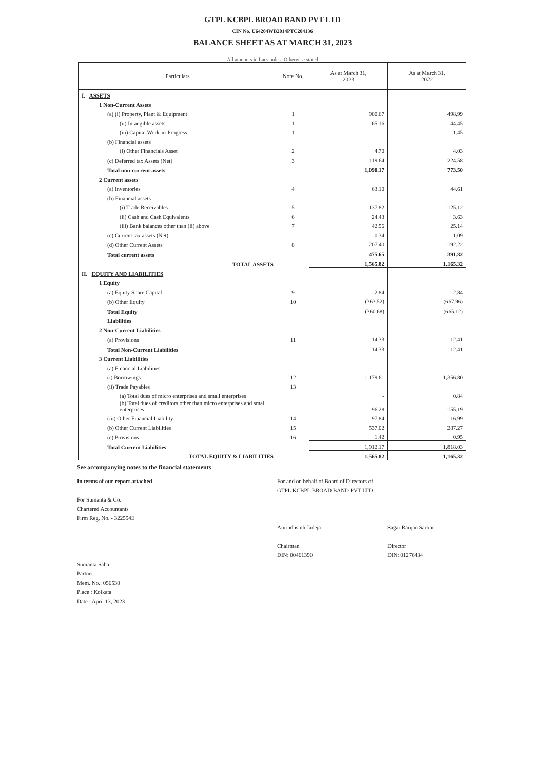GTPL KCBPL BROAD BAND PVT LTD
CIN No. U64204WB2014PTC204136
BALANCE SHEET AS AT MARCH 31, 2023
All amounts in Lacs unless Otherwise stated
| Particulars | Note No. | As at March 31, 2023 | As at March 31, 2022 |
| --- | --- | --- | --- |
| I. ASSETS | | | |
| 1 Non-Current Assets | | | |
| (a) (i) Property, Plant & Equipment | 1 | 900.67 | 498.99 |
| (ii) Intangible assets | 1 | 65.16 | 44.45 |
| (iii) Capital Work-in-Progress | 1 | - | 1.45 |
| (b) Financial assets | | | |
| (i) Other Financials Asset | 2 | 4.70 | 4.03 |
| (c) Deferred tax Assets (Net) | 3 | 119.64 | 224.58 |
| Total non-current assets | | 1,090.17 | 773.50 |
| 2 Current assets | | | |
| (a) Inventories | 4 | 63.10 | 44.61 |
| (b) Financial assets | | | |
| (i) Trade Receivables | 5 | 137.82 | 125.12 |
| (ii) Cash and Cash Equivalents | 6 | 24.43 | 3.63 |
| (iii) Bank balances other than (ii) above | 7 | 42.56 | 25.14 |
| (c) Current tax assets (Net) | | 0.34 | 1.09 |
| (d) Other Current Assets | 8 | 207.40 | 192.22 |
| Total current assets | | 475.65 | 391.82 |
| TOTAL ASSETS | | 1,565.82 | 1,165.32 |
| II. EQUITY AND LIABILITIES | | | |
| 1 Equity | | | |
| (a) Equity Share Capital | 9 | 2.84 | 2.84 |
| (b) Other Equity | 10 | (363.52) | (667.96) |
| Total Equity | | (360.68) | (665.12) |
| Liabilities | | | |
| 2 Non-Current Liabilities | | | |
| (a) Provisions | 11 | 14.33 | 12.41 |
| Total Non-Current Liabilities | | 14.33 | 12.41 |
| 3 Current Liabilities | | | |
| (a) Financial Liabilities | | | |
| (i) Borrowings | 12 | 1,179.61 | 1,356.80 |
| (ii) Trade Payables | 13 | | |
| (a) Total dues of micro enterprises and small enterprises | | - | 0.84 |
| (b) Total dues of creditors other than micro enterprises and small enterprises | | 96.28 | 155.19 |
| (iii) Other Financial Liability | 14 | 97.84 | 16.99 |
| (b) Other Current Liabilities | 15 | 537.02 | 287.27 |
| (c) Provisions | 16 | 1.42 | 0.95 |
| Total Current Liabilities | | 1,912.17 | 1,818.03 |
| TOTAL EQUITY & LIABILITIES | | 1,565.82 | 1,165.32 |
See accompanying notes to the financial statements
In terms of our report attached
For Sumanta & Co.
Chartered Accountants
Firm Reg. No. - 322554E
Sumanta Saha
Partner
Mem. No.: 056530
Place : Kolkata
Date : April 13, 2023
For and on behalf of Board of Directors of
GTPL KCBPL BROAD BAND PVT LTD
Anirudhsinh Jadeja
Chairman
DIN: 00461390
Sagar Ranjan Sarkar
Director
DIN: 01276434